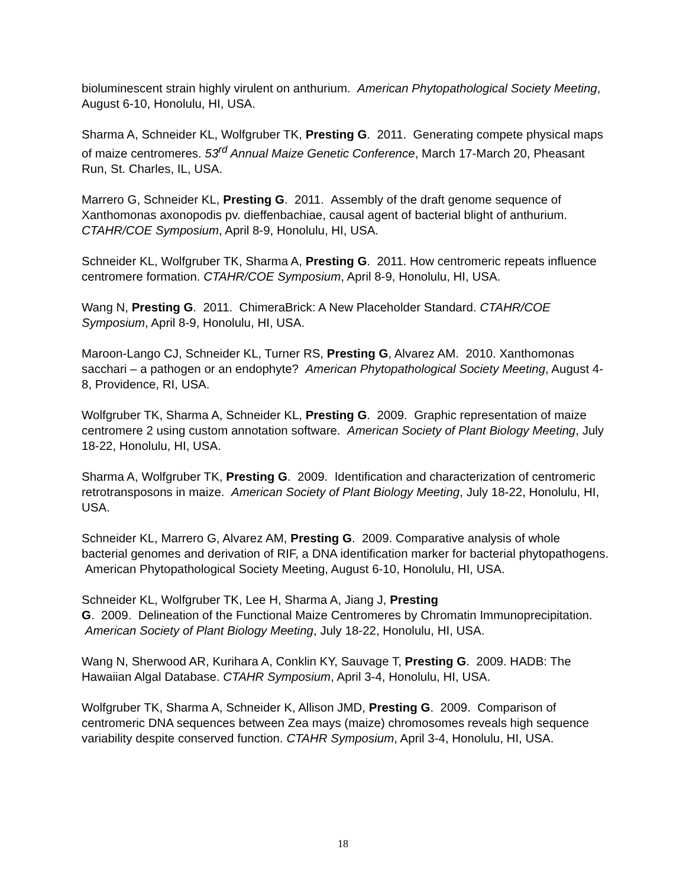bioluminescent strain highly virulent on anthurium. American Phytopathological Society Meeting, August 6-10, Honolulu, HI, USA.
Sharma A, Schneider KL, Wolfgruber TK, Presting G. 2011. Generating compete physical maps of maize centromeres. 53<sup>rd</sup> Annual Maize Genetic Conference, March 17-March 20, Pheasant Run, St. Charles, IL, USA.
Marrero G, Schneider KL, Presting G. 2011. Assembly of the draft genome sequence of Xanthomonas axonopodis pv. dieffenbachiae, causal agent of bacterial blight of anthurium. CTAHR/COE Symposium, April 8-9, Honolulu, HI, USA.
Schneider KL, Wolfgruber TK, Sharma A, Presting G. 2011. How centromeric repeats influence centromere formation. CTAHR/COE Symposium, April 8-9, Honolulu, HI, USA.
Wang N, Presting G. 2011. ChimeraBrick: A New Placeholder Standard. CTAHR/COE Symposium, April 8-9, Honolulu, HI, USA.
Maroon-Lango CJ, Schneider KL, Turner RS, Presting G, Alvarez AM. 2010. Xanthomonas sacchari – a pathogen or an endophyte? American Phytopathological Society Meeting, August 4-8, Providence, RI, USA.
Wolfgruber TK, Sharma A, Schneider KL, Presting G. 2009. Graphic representation of maize centromere 2 using custom annotation software. American Society of Plant Biology Meeting, July 18-22, Honolulu, HI, USA.
Sharma A, Wolfgruber TK, Presting G. 2009. Identification and characterization of centromeric retrotransposons in maize. American Society of Plant Biology Meeting, July 18-22, Honolulu, HI, USA.
Schneider KL, Marrero G, Alvarez AM, Presting G. 2009. Comparative analysis of whole bacterial genomes and derivation of RIF, a DNA identification marker for bacterial phytopathogens. American Phytopathological Society Meeting, August 6-10, Honolulu, HI, USA.
Schneider KL, Wolfgruber TK, Lee H, Sharma A, Jiang J, Presting
G. 2009. Delineation of the Functional Maize Centromeres by Chromatin Immunoprecipitation. American Society of Plant Biology Meeting, July 18-22, Honolulu, HI, USA.
Wang N, Sherwood AR, Kurihara A, Conklin KY, Sauvage T, Presting G. 2009. HADB: The Hawaiian Algal Database. CTAHR Symposium, April 3-4, Honolulu, HI, USA.
Wolfgruber TK, Sharma A, Schneider K, Allison JMD, Presting G. 2009. Comparison of centromeric DNA sequences between Zea mays (maize) chromosomes reveals high sequence variability despite conserved function. CTAHR Symposium, April 3-4, Honolulu, HI, USA.
18